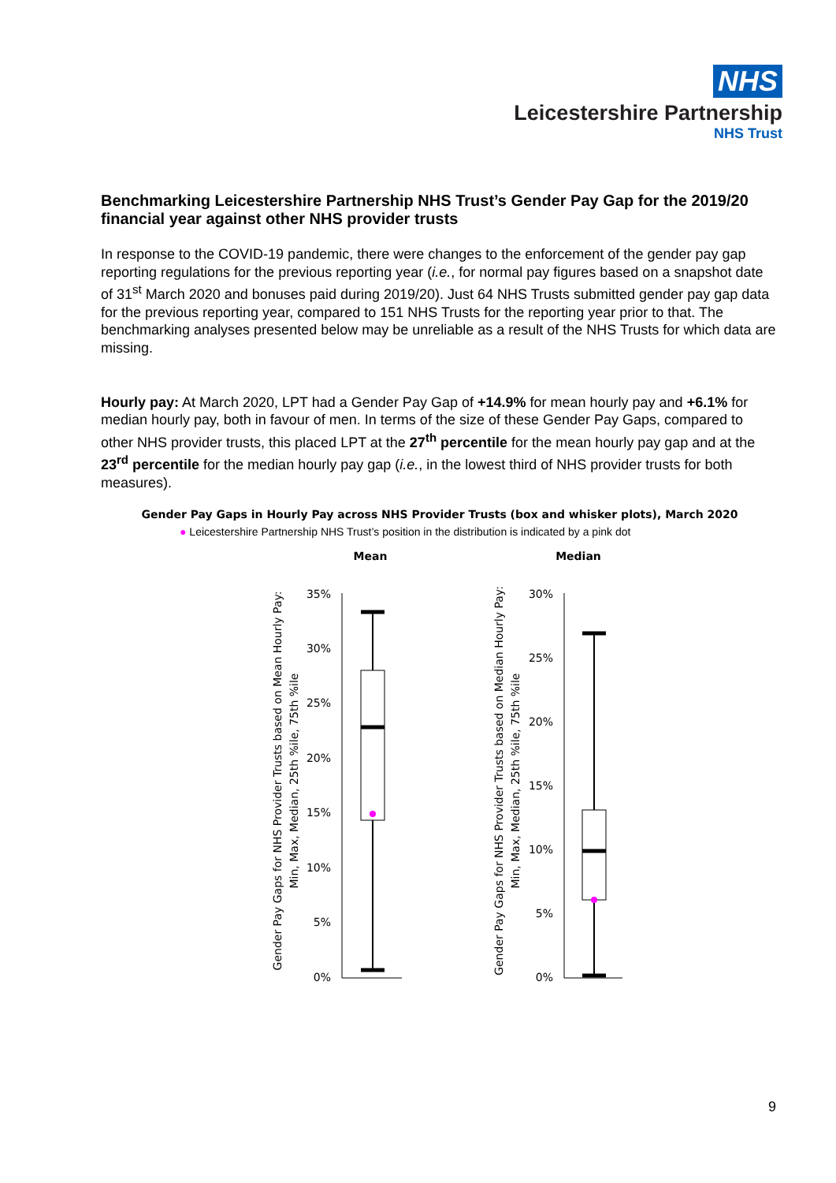NHS
Leicestershire Partnership
NHS Trust
Benchmarking Leicestershire Partnership NHS Trust’s Gender Pay Gap for the 2019/20 financial year against other NHS provider trusts
In response to the COVID-19 pandemic, there were changes to the enforcement of the gender pay gap reporting regulations for the previous reporting year (i.e., for normal pay figures based on a snapshot date of 31<sup>st</sup> March 2020 and bonuses paid during 2019/20). Just 64 NHS Trusts submitted gender pay gap data for the previous reporting year, compared to 151 NHS Trusts for the reporting year prior to that. The benchmarking analyses presented below may be unreliable as a result of the NHS Trusts for which data are missing.
Hourly pay: At March 2020, LPT had a Gender Pay Gap of +14.9% for mean hourly pay and +6.1% for median hourly pay, both in favour of men. In terms of the size of these Gender Pay Gaps, compared to other NHS provider trusts, this placed LPT at the 27<sup>th</sup> percentile for the mean hourly pay gap and at the 23<sup>rd</sup> percentile for the median hourly pay gap (i.e., in the lowest third of NHS provider trusts for both measures).
Gender Pay Gaps in Hourly Pay across NHS Provider Trusts (box and whisker plots), March 2020
● Leicestershire Partnership NHS Trust’s position in the distribution is indicated by a pink dot
Mean
Median
Gender Pay Gaps for NHS Provider Trusts based on Mean Hourly Pay:
Min, Max, Median, 25th %ile, 75th %ile
Gender Pay Gaps for NHS Provider Trusts based on Median Hourly Pay:
Min, Max, Median, 25th %ile, 75th %ile
35%
30%
25%
20%
15%
10%
5%
0%
30%
25%
20%
15%
10%
5%
0%
9